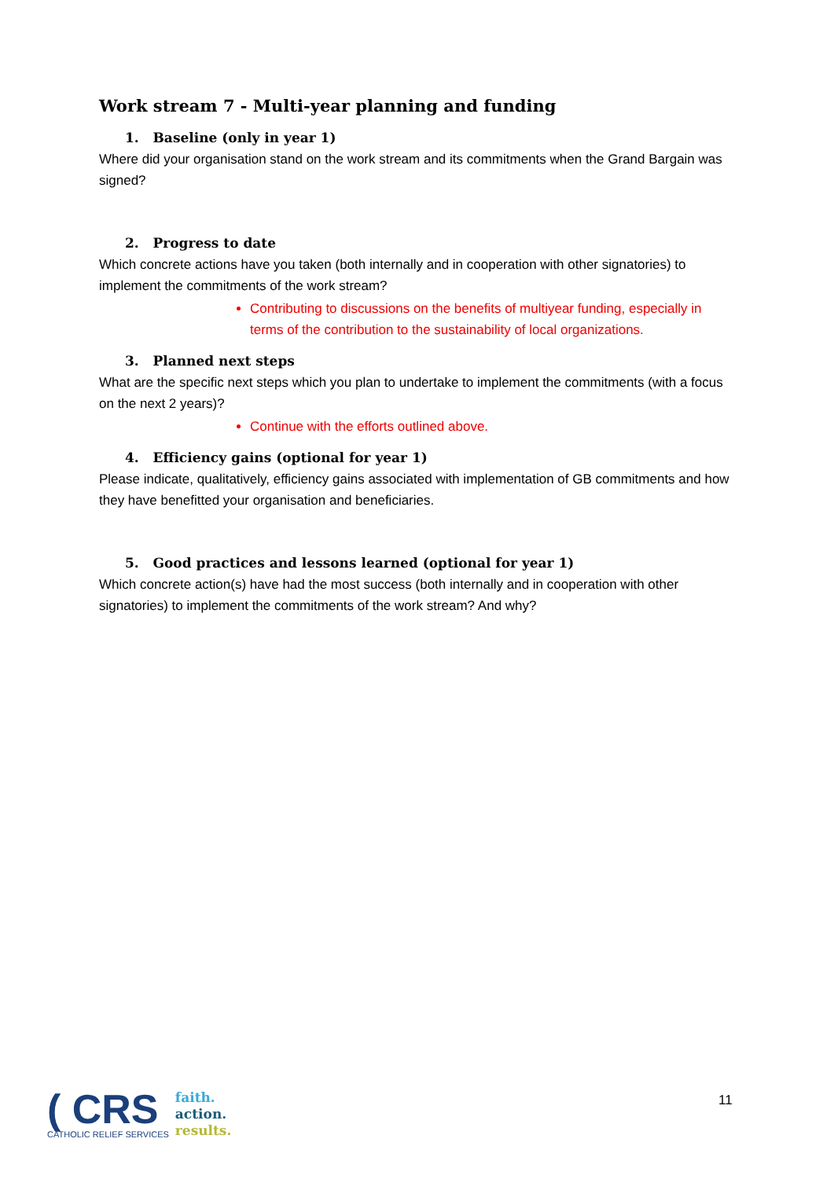Work stream 7 - Multi-year planning and funding
1. Baseline (only in year 1)
Where did your organisation stand on the work stream and its commitments when the Grand Bargain was signed?
2. Progress to date
Which concrete actions have you taken (both internally and in cooperation with other signatories) to implement the commitments of the work stream?
Contributing to discussions on the benefits of multiyear funding, especially in terms of the contribution to the sustainability of local organizations.
3. Planned next steps
What are the specific next steps which you plan to undertake to implement the commitments (with a focus on the next 2 years)?
Continue with the efforts outlined above.
4. Efficiency gains (optional for year 1)
Please indicate, qualitatively, efficiency gains associated with implementation of GB commitments and how they have benefitted your organisation and beneficiaries.
5. Good practices and lessons learned (optional for year 1)
Which concrete action(s) have had the most success (both internally and in cooperation with other signatories) to implement the commitments of the work stream? And why?
11
( CRS
CATHOLIC RELIEF SERVICES
faith.
action.
results.